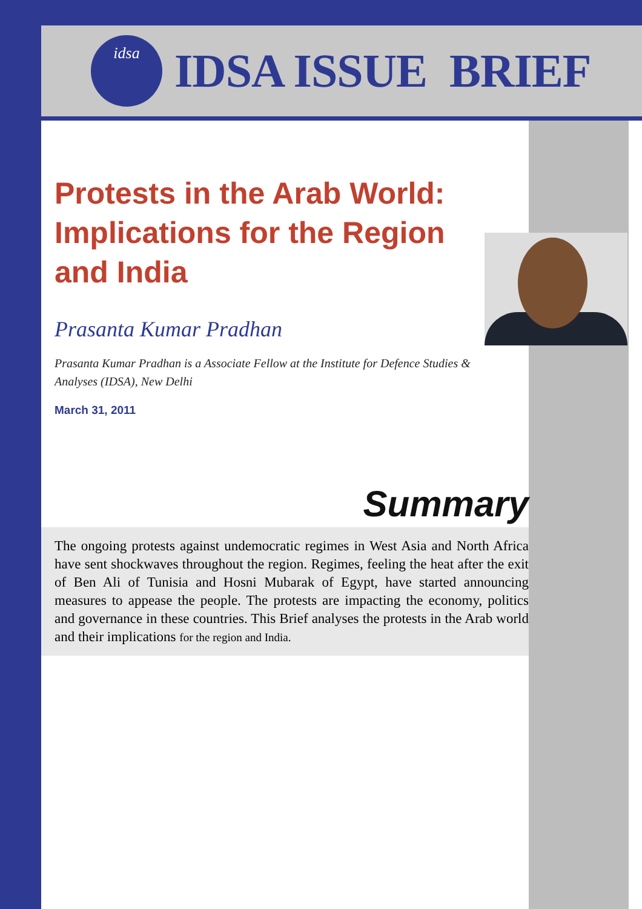idsa
IDSA ISSUE BRIEF
Protests in the Arab World: Implications for the Region and India
Prasanta Kumar Pradhan
Prasanta Kumar Pradhan is a Associate Fellow at the Institute for Defence Studies & Analyses (IDSA), New Delhi
March 31, 2011
Summary
The ongoing protests against undemocratic regimes in West Asia and North Africa have sent shockwaves throughout the region. Regimes, feeling the heat after the exit of Ben Ali of Tunisia and Hosni Mubarak of Egypt, have started announcing measures to appease the people. The protests are impacting the economy, politics and governance in these countries. This Brief analyses the protests in the Arab world and their implications for the region and India.